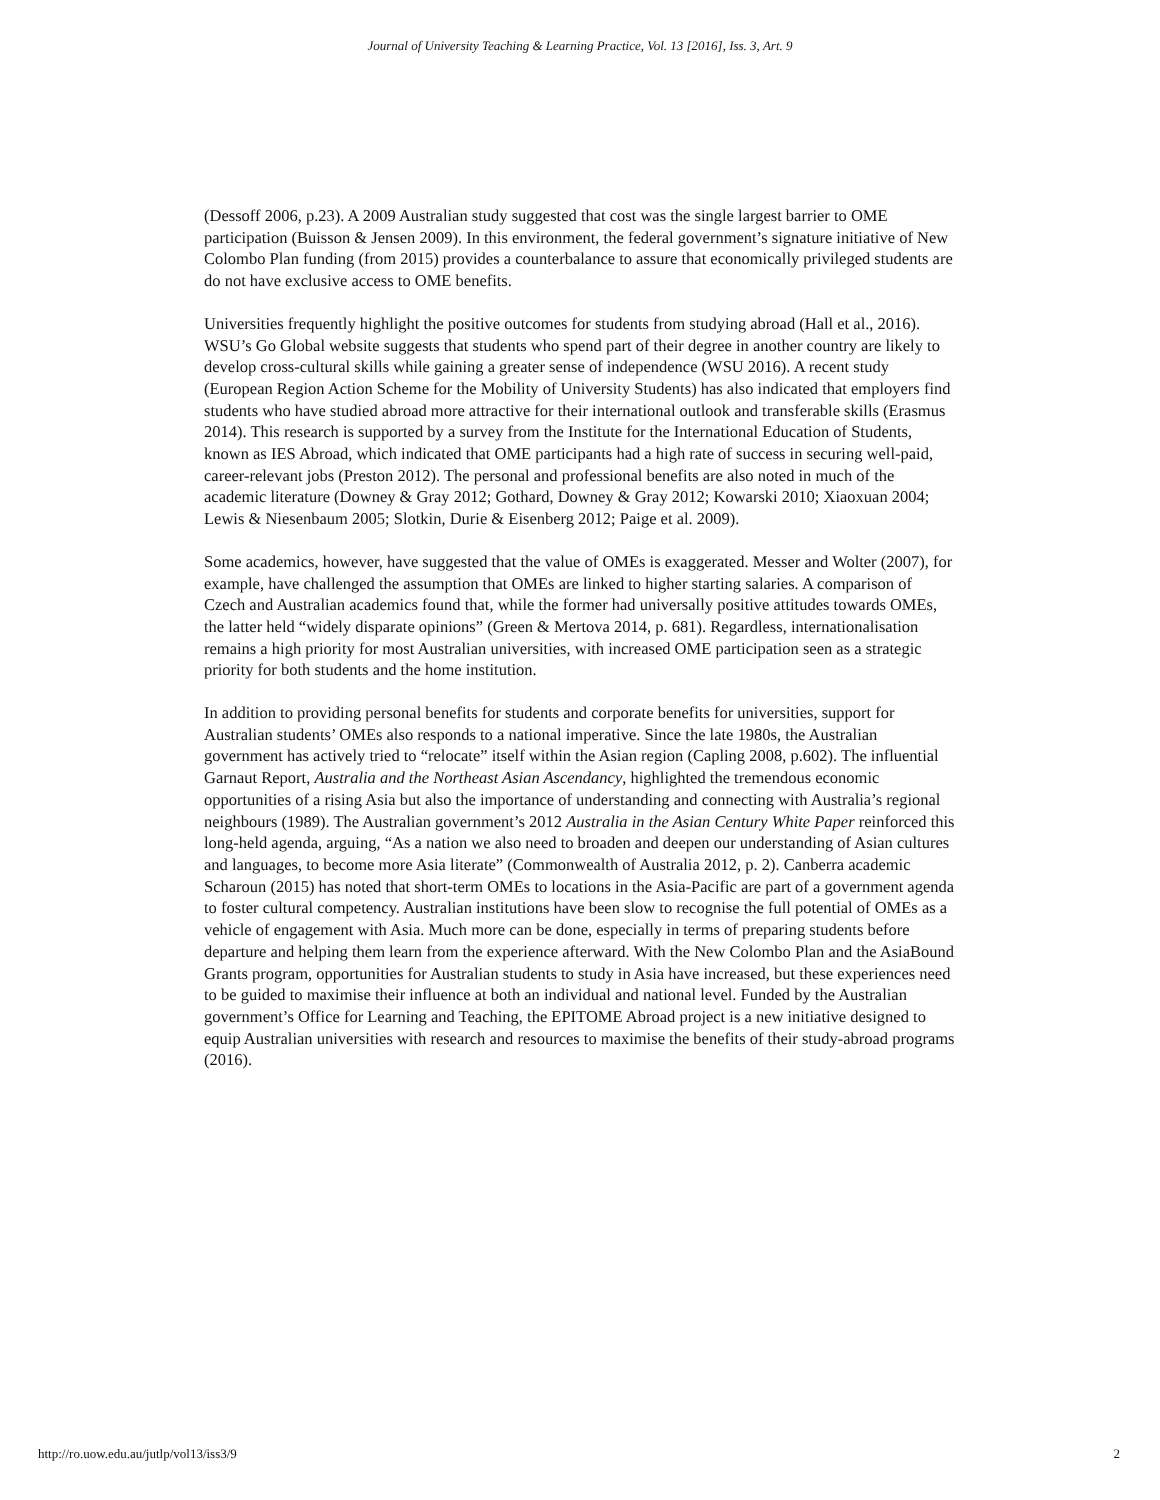Journal of University Teaching & Learning Practice, Vol. 13 [2016], Iss. 3, Art. 9
(Dessoff 2006, p.23). A 2009 Australian study suggested that cost was the single largest barrier to OME participation (Buisson & Jensen 2009). In this environment, the federal government’s signature initiative of New Colombo Plan funding (from 2015) provides a counterbalance to assure that economically privileged students are do not have exclusive access to OME benefits.
Universities frequently highlight the positive outcomes for students from studying abroad (Hall et al., 2016). WSU’s Go Global website suggests that students who spend part of their degree in another country are likely to develop cross-cultural skills while gaining a greater sense of independence (WSU 2016). A recent study (European Region Action Scheme for the Mobility of University Students) has also indicated that employers find students who have studied abroad more attractive for their international outlook and transferable skills (Erasmus 2014). This research is supported by a survey from the Institute for the International Education of Students, known as IES Abroad, which indicated that OME participants had a high rate of success in securing well-paid, career-relevant jobs (Preston 2012). The personal and professional benefits are also noted in much of the academic literature (Downey & Gray 2012; Gothard, Downey & Gray 2012; Kowarski 2010; Xiaoxuan 2004; Lewis & Niesenbaum 2005; Slotkin, Durie & Eisenberg 2012; Paige et al. 2009).
Some academics, however, have suggested that the value of OMEs is exaggerated. Messer and Wolter (2007), for example, have challenged the assumption that OMEs are linked to higher starting salaries. A comparison of Czech and Australian academics found that, while the former had universally positive attitudes towards OMEs, the latter held “widely disparate opinions” (Green & Mertova 2014, p. 681). Regardless, internationalisation remains a high priority for most Australian universities, with increased OME participation seen as a strategic priority for both students and the home institution.
In addition to providing personal benefits for students and corporate benefits for universities, support for Australian students’ OMEs also responds to a national imperative. Since the late 1980s, the Australian government has actively tried to “relocate” itself within the Asian region (Capling 2008, p.602). The influential Garnaut Report, Australia and the Northeast Asian Ascendancy, highlighted the tremendous economic opportunities of a rising Asia but also the importance of understanding and connecting with Australia’s regional neighbours (1989). The Australian government’s 2012 Australia in the Asian Century White Paper reinforced this long-held agenda, arguing, “As a nation we also need to broaden and deepen our understanding of Asian cultures and languages, to become more Asia literate” (Commonwealth of Australia 2012, p. 2). Canberra academic Scharoun (2015) has noted that short-term OMEs to locations in the Asia-Pacific are part of a government agenda to foster cultural competency. Australian institutions have been slow to recognise the full potential of OMEs as a vehicle of engagement with Asia. Much more can be done, especially in terms of preparing students before departure and helping them learn from the experience afterward. With the New Colombo Plan and the AsiaBound Grants program, opportunities for Australian students to study in Asia have increased, but these experiences need to be guided to maximise their influence at both an individual and national level. Funded by the Australian government’s Office for Learning and Teaching, the EPITOME Abroad project is a new initiative designed to equip Australian universities with research and resources to maximise the benefits of their study-abroad programs (2016).
http://ro.uow.edu.au/jutlp/vol13/iss3/9 2